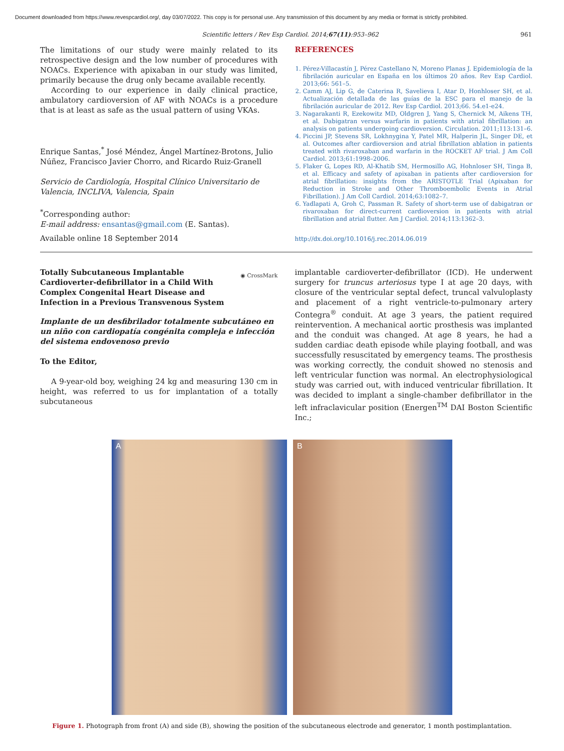Document downloaded from https://www.revespcardiol.org/, day 03/07/2022. This copy is for personal use. Any transmission of this document by any media or format is strictly prohibited.
Scientific letters / Rev Esp Cardiol. 2014;67(11):953–962 961
The limitations of our study were mainly related to its retrospective design and the low number of procedures with NOACs. Experience with apixaban in our study was limited, primarily because the drug only became available recently.
According to our experience in daily clinical practice, ambulatory cardioversion of AF with NOACs is a procedure that is at least as safe as the usual pattern of using VKAs.
Enrique Santas,<sup>*</sup> José Méndez, Ángel Martínez-Brotons, Julio Núñez, Francisco Javier Chorro, and Ricardo Ruiz-Granell
Servicio de Cardiología, Hospital Clínico Universitario de Valencia, INCLIVA, Valencia, Spain
<sup>*</sup> Corresponding author:
E-mail address: ensantas@gmail.com (E. Santas).
Available online 18 September 2014
REFERENCES
1. Pérez-Villacastín J, Pérez Castellano N, Moreno Planas J. Epidemiología de la fibrilación auricular en España en los últimos 20 años. Rev Esp Cardiol. 2013;66: 561–5.
2. Camm AJ, Lip G, de Caterina R, Savelieva I, Atar D, Honhloser SH, et al. Actualización detallada de las guías de la ESC para el manejo de la fibrilación auricular de 2012. Rev Esp Cardiol. 2013;66. 54.e1-e24.
3. Nagarakanti R, Ezekowitz MD, Oldgren J, Yang S, Chernick M, Aikens TH, et al. Dabigatran versus warfarin in patients with atrial fibrillation: an analysis on patients undergoing cardioversion. Circulation. 2011;113:131–6.
4. Piccini JP, Stevens SR, Lokhnygina Y, Patel MR, Halperin JL, Singer DE, et al. Outcomes after cardioversion and atrial fibrillation ablation in patients treated with rivaroxaban and warfarin in the ROCKET AF trial. J Am Coll Cardiol. 2013;61:1998–2006.
5. Flaker G, Lopes RD, Al-Khatib SM, Hermosillo AG, Hohnloser SH, Tinga B, et al. Efficacy and safety of apixaban in patients after cardioversion for atrial fibrillation: insights from the ARISTOTLE Trial (Apixaban for Reduction in Stroke and Other Thromboembolic Events in Atrial Fibrillation). J Am Coll Cardiol. 2014;63:1082–7.
6. Yadlapati A, Groh C, Passman R. Safety of short-term use of dabigatran or rivaroxaban for direct-current cardioversion in patients with atrial fibrillation and atrial flutter. Am J Cardiol. 2014;113:1362–3.
http://dx.doi.org/10.1016/j.rec.2014.06.019
Totally Subcutaneous Implantable Cardioverter-defibrillator in a Child With Complex Congenital Heart Disease and Infection in a Previous Transvenous System
◉ CrossMark
Implante de un desfibrilador totalmente subcutáneo en un niño con cardiopatía congénita compleja e infección del sistema endovenoso previo
To the Editor,
A 9-year-old boy, weighing 24 kg and measuring 130 cm in height, was referred to us for implantation of a totally subcutaneous
implantable cardioverter-defibrillator (ICD). He underwent surgery for truncus arteriosus type I at age 20 days, with closure of the ventricular septal defect, truncal valvuloplasty and placement of a right ventricle-to-pulmonary artery Contegra<sup>®</sup> conduit. At age 3 years, the patient required reintervention. A mechanical aortic prosthesis was implanted and the conduit was changed. At age 8 years, he had a sudden cardiac death episode while playing football, and was successfully resuscitated by emergency teams. The prosthesis was working correctly, the conduit showed no stenosis and left ventricular function was normal. An electrophysiological study was carried out, with induced ventricular fibrillation. It was decided to implant a single-chamber defibrillator in the left infraclavicular position (Energen<sup>TM</sup> DAI Boston Scientific Inc.;
A B
Figure 1. Photograph from front (A) and side (B), showing the position of the subcutaneous electrode and generator, 1 month postimplantation.